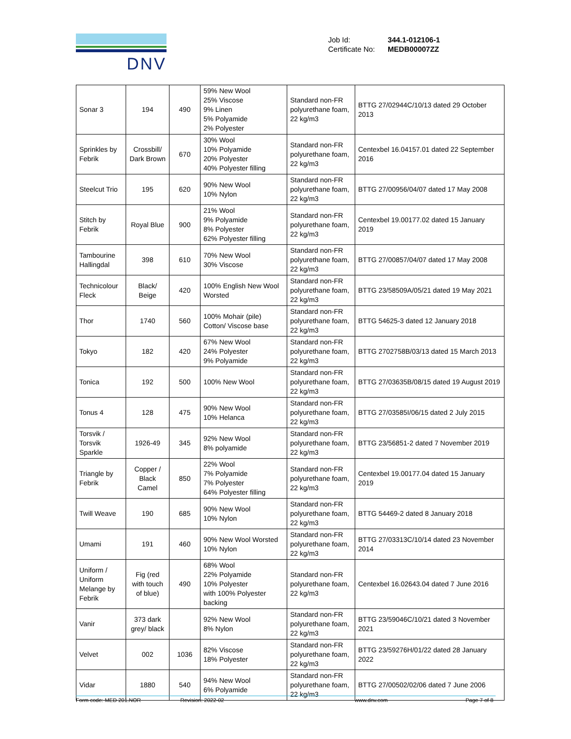DNV
| Job Id: | 344.1-012106-1 |
| Certificate No: | MEDB00007ZZ |
| Sonar 3 | 194 | 490 | 59% New Wool 25% Viscose 9% Linen 5% Polyamide 2% Polyester | Standard non-FR polyurethane foam, 22 kg/m3 | BTTG 27/02944C/10/13 dated 29 October 2013 |
| Sprinkles by Febrik | Crossbill/ Dark Brown | 670 | 30% Wool 10% Polyamide 20% Polyester 40% Polyester filling | Standard non-FR polyurethane foam, 22 kg/m3 | Centexbel 16.04157.01 dated 22 September 2016 |
| Steelcut Trio | 195 | 620 | 90% New Wool 10% Nylon | Standard non-FR polyurethane foam, 22 kg/m3 | BTTG 27/00956/04/07 dated 17 May 2008 |
| Stitch by Febrik | Royal Blue | 900 | 21% Wool 9% Polyamide 8% Polyester 62% Polyester filling | Standard non-FR polyurethane foam, 22 kg/m3 | Centexbel 19.00177.02 dated 15 January 2019 |
| Tambourine Hallingdal | 398 | 610 | 70% New Wool 30% Viscose | Standard non-FR polyurethane foam, 22 kg/m3 | BTTG 27/00857/04/07 dated 17 May 2008 |
| Technicolour Fleck | Black/ Beige | 420 | 100% English New Wool Worsted | Standard non-FR polyurethane foam, 22 kg/m3 | BTTG 23/58509A/05/21 dated 19 May 2021 |
| Thor | 1740 | 560 | 100% Mohair (pile) Cotton/ Viscose base | Standard non-FR polyurethane foam, 22 kg/m3 | BTTG 54625-3 dated 12 January 2018 |
| Tokyo | 182 | 420 | 67% New Wool 24% Polyester 9% Polyamide | Standard non-FR polyurethane foam, 22 kg/m3 | BTTG 2702758B/03/13 dated 15 March 2013 |
| Tonica | 192 | 500 | 100% New Wool | Standard non-FR polyurethane foam, 22 kg/m3 | BTTG 27/03635B/08/15 dated 19 August 2019 |
| Tonus 4 | 128 | 475 | 90% New Wool 10% Helanca | Standard non-FR polyurethane foam, 22 kg/m3 | BTTG 27/03585I/06/15 dated 2 July 2015 |
| Torsvik / Torsvik Sparkle | 1926-49 | 345 | 92% New Wool 8% polyamide | Standard non-FR polyurethane foam, 22 kg/m3 | BTTG 23/56851-2 dated 7 November 2019 |
| Triangle by Febrik | Copper / Black Camel | 850 | 22% Wool 7% Polyamide 7% Polyester 64% Polyester filling | Standard non-FR polyurethane foam, 22 kg/m3 | Centexbel 19.00177.04 dated 15 January 2019 |
| Twill Weave | 190 | 685 | 90% New Wool 10% Nylon | Standard non-FR polyurethane foam, 22 kg/m3 | BTTG 54469-2 dated 8 January 2018 |
| Umami | 191 | 460 | 90% New Wool Worsted 10% Nylon | Standard non-FR polyurethane foam, 22 kg/m3 | BTTG 27/03313C/10/14 dated 23 November 2014 |
| Uniform / Uniform Melange by Febrik | Fig (red with touch of blue) | 490 | 68% Wool 22% Polyamide 10% Polyester with 100% Polyester backing | Standard non-FR polyurethane foam, 22 kg/m3 | Centexbel 16.02643.04 dated 7 June 2016 |
| Vanir | 373 dark grey/ black | | 92% New Wool 8% Nylon | Standard non-FR polyurethane foam, 22 kg/m3 | BTTG 23/59046C/10/21 dated 3 November 2021 |
| Velvet | 002 | 1036 | 82% Viscose 18% Polyester | Standard non-FR polyurethane foam, 22 kg/m3 | BTTG 23/59276H/01/22 dated 28 January 2022 |
| Vidar | 1880 | 540 | 94% New Wool 6% Polyamide | Standard non-FR polyurethane foam, 22 kg/m3 | BTTG 27/00502/02/06 dated 7 June 2006 |
Form code: MED 201.NOR Revision: 2022-02 www.dnv.com Page 7 of 8